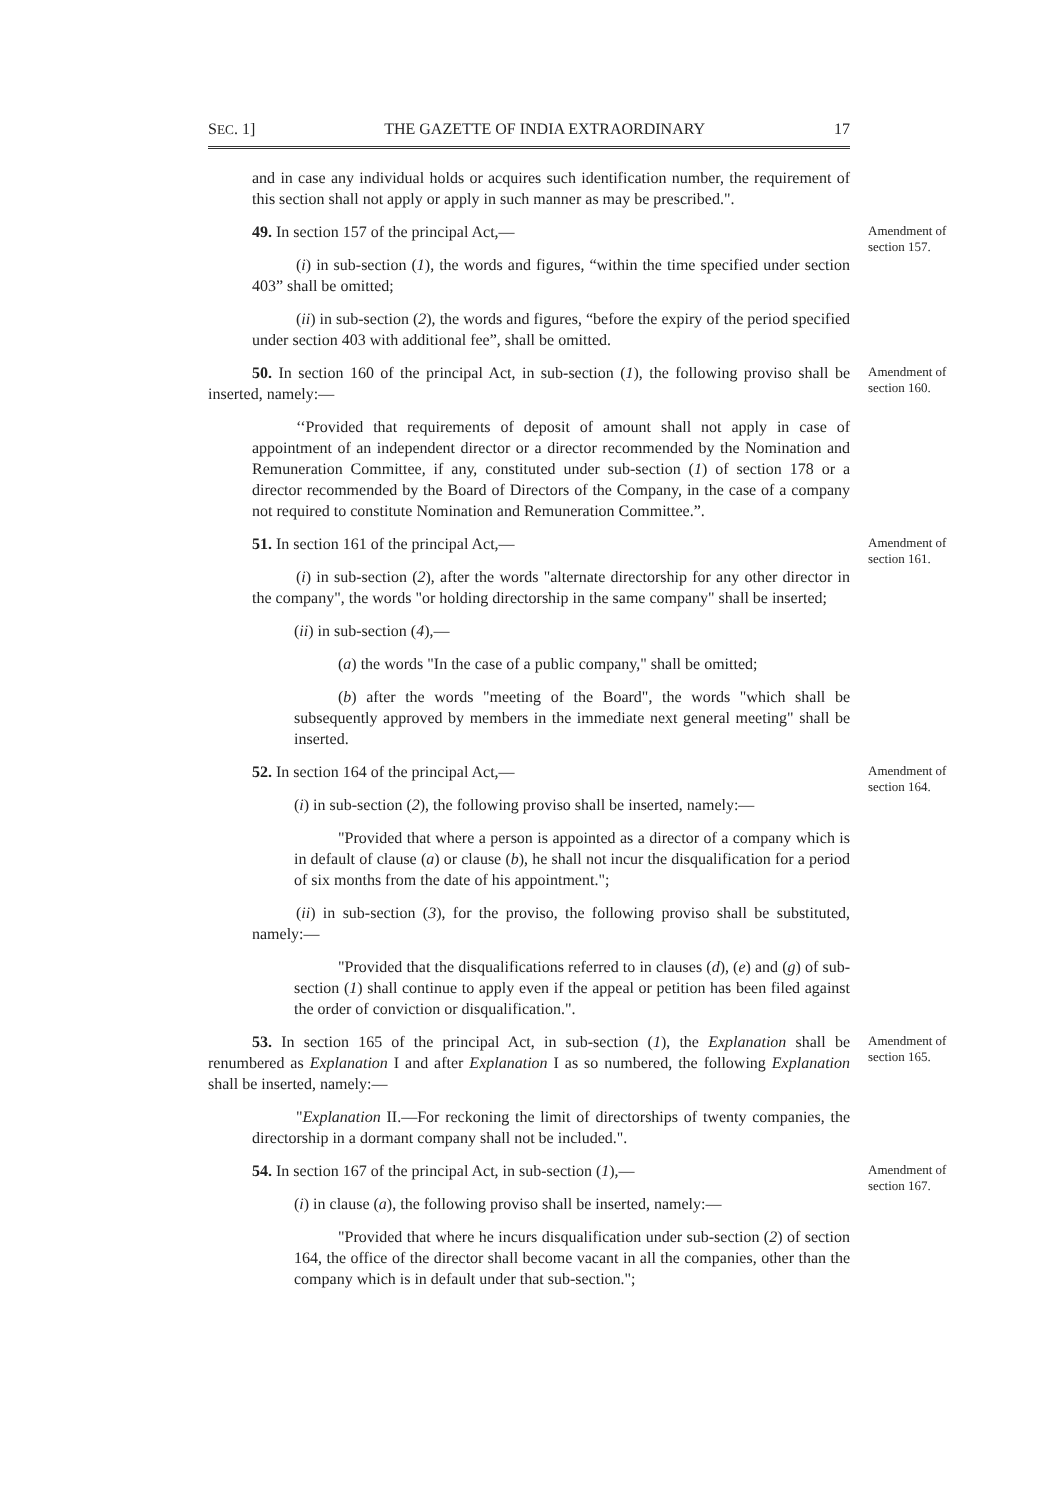SEC. 1] THE GAZETTE OF INDIA EXTRAORDINARY 17
and in case any individual holds or acquires such identification number, the requirement of this section shall not apply or apply in such manner as may be prescribed.".
49. In section 157 of the principal Act,—
Amendment of section 157.
(i) in sub-section (1), the words and figures, “within the time specified under section 403” shall be omitted;
(ii) in sub-section (2), the words and figures, “before the expiry of the period specified under section 403 with additional fee”, shall be omitted.
50. In section 160 of the principal Act, in sub-section (1), the following proviso shall be inserted, namely:—
Amendment of section 160.
‘‘Provided that requirements of deposit of amount shall not apply in case of appointment of an independent director or a director recommended by the Nomination and Remuneration Committee, if any, constituted under sub-section (1) of section 178 or a director recommended by the Board of Directors of the Company, in the case of a company not required to constitute Nomination and Remuneration Committee.”.
51. In section 161 of the principal Act,—
Amendment of section 161.
(i) in sub-section (2), after the words "alternate directorship for any other director in the company", the words "or holding directorship in the same company" shall be inserted;
(ii) in sub-section (4),—
(a) the words "In the case of a public company," shall be omitted;
(b) after the words "meeting of the Board", the words "which shall be subsequently approved by members in the immediate next general meeting" shall be inserted.
52. In section 164 of the principal Act,—
Amendment of section 164.
(i) in sub-section (2), the following proviso shall be inserted, namely:—
"Provided that where a person is appointed as a director of a company which is in default of clause (a) or clause (b), he shall not incur the disqualification for a period of six months from the date of his appointment.";
(ii) in sub-section (3), for the proviso, the following proviso shall be substituted, namely:—
"Provided that the disqualifications referred to in clauses (d), (e) and (g) of sub-section (1) shall continue to apply even if the appeal or petition has been filed against the order of conviction or disqualification.".
53. In section 165 of the principal Act, in sub-section (1), the Explanation shall be renumbered as Explanation I and after Explanation I as so numbered, the following Explanation shall be inserted, namely:—
Amendment of section 165.
"Explanation II.—For reckoning the limit of directorships of twenty companies, the directorship in a dormant company shall not be included.".
54. In section 167 of the principal Act, in sub-section (1),—
Amendment of section 167.
(i) in clause (a), the following proviso shall be inserted, namely:—
"Provided that where he incurs disqualification under sub-section (2) of section 164, the office of the director shall become vacant in all the companies, other than the company which is in default under that sub-section.";